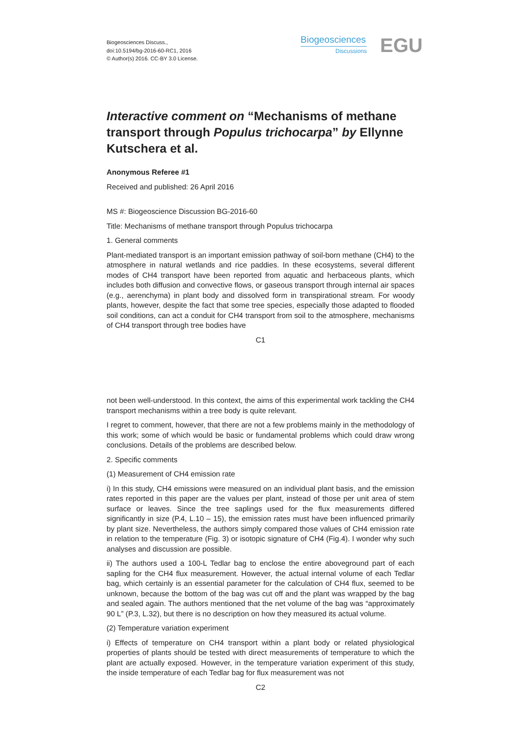Biogeosciences Discuss.,
doi:10.5194/bg-2016-60-RC1, 2016
© Author(s) 2016. CC-BY 3.0 License.
Biogeosciences
Discussions
EGU
Interactive comment on “Mechanisms of methane transport through Populus trichocarpa” by Ellynne Kutschera et al.
Anonymous Referee #1
Received and published: 26 April 2016
MS #: Biogeoscience Discussion BG-2016-60
Title: Mechanisms of methane transport through Populus trichocarpa
1. General comments
Plant-mediated transport is an important emission pathway of soil-born methane (CH4) to the atmosphere in natural wetlands and rice paddies. In these ecosystems, several different modes of CH4 transport have been reported from aquatic and herbaceous plants, which includes both diffusion and convective flows, or gaseous transport through internal air spaces (e.g., aerenchyma) in plant body and dissolved form in transpirational stream. For woody plants, however, despite the fact that some tree species, especially those adapted to flooded soil conditions, can act a conduit for CH4 transport from soil to the atmosphere, mechanisms of CH4 transport through tree bodies have
C1
not been well-understood. In this context, the aims of this experimental work tackling the CH4 transport mechanisms within a tree body is quite relevant.
I regret to comment, however, that there are not a few problems mainly in the methodology of this work; some of which would be basic or fundamental problems which could draw wrong conclusions. Details of the problems are described below.
2. Specific comments
(1) Measurement of CH4 emission rate
i) In this study, CH4 emissions were measured on an individual plant basis, and the emission rates reported in this paper are the values per plant, instead of those per unit area of stem surface or leaves. Since the tree saplings used for the flux measurements differed significantly in size (P.4, L.10 – 15), the emission rates must have been influenced primarily by plant size. Nevertheless, the authors simply compared those values of CH4 emission rate in relation to the temperature (Fig. 3) or isotopic signature of CH4 (Fig.4). I wonder why such analyses and discussion are possible.
ii) The authors used a 100-L Tedlar bag to enclose the entire aboveground part of each sapling for the CH4 flux measurement. However, the actual internal volume of each Tedlar bag, which certainly is an essential parameter for the calculation of CH4 flux, seemed to be unknown, because the bottom of the bag was cut off and the plant was wrapped by the bag and sealed again. The authors mentioned that the net volume of the bag was “approximately 90 L” (P.3, L.32), but there is no description on how they measured its actual volume.
(2) Temperature variation experiment
i) Effects of temperature on CH4 transport within a plant body or related physiological properties of plants should be tested with direct measurements of temperature to which the plant are actually exposed. However, in the temperature variation experiment of this study, the inside temperature of each Tedlar bag for flux measurement was not
C2